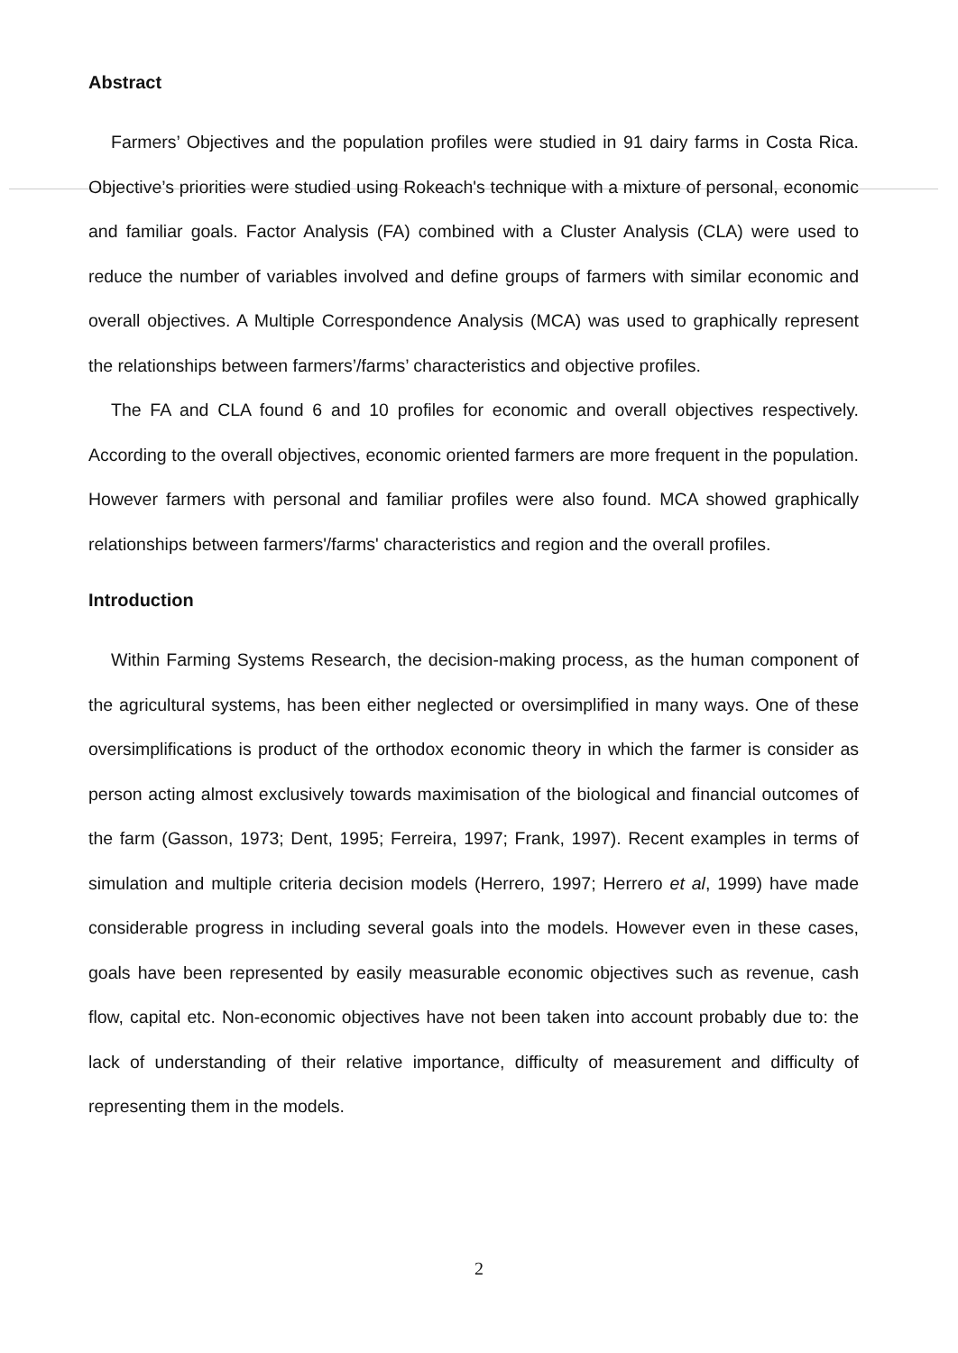Abstract
Farmers’ Objectives and the population profiles were studied in 91 dairy farms in Costa Rica. Objective’s priorities were studied using Rokeach's technique with a mixture of personal, economic and familiar goals. Factor Analysis (FA) combined with a Cluster Analysis (CLA) were used to reduce the number of variables involved and define groups of farmers with similar economic and overall objectives. A Multiple Correspondence Analysis (MCA) was used to graphically represent the relationships between farmers’/farms’ characteristics and objective profiles.
The FA and CLA found 6 and 10 profiles for economic and overall objectives respectively. According to the overall objectives, economic oriented farmers are more frequent in the population. However farmers with personal and familiar profiles were also found. MCA showed graphically relationships between farmers'/farms' characteristics and region and the overall profiles.
Introduction
Within Farming Systems Research, the decision-making process, as the human component of the agricultural systems, has been either neglected or oversimplified in many ways. One of these oversimplifications is product of the orthodox economic theory in which the farmer is consider as person acting almost exclusively towards maximisation of the biological and financial outcomes of the farm (Gasson, 1973; Dent, 1995; Ferreira, 1997; Frank, 1997). Recent examples in terms of simulation and multiple criteria decision models (Herrero, 1997; Herrero et al, 1999) have made considerable progress in including several goals into the models. However even in these cases, goals have been represented by easily measurable economic objectives such as revenue, cash flow, capital etc. Non-economic objectives have not been taken into account probably due to: the lack of understanding of their relative importance, difficulty of measurement and difficulty of representing them in the models.
2